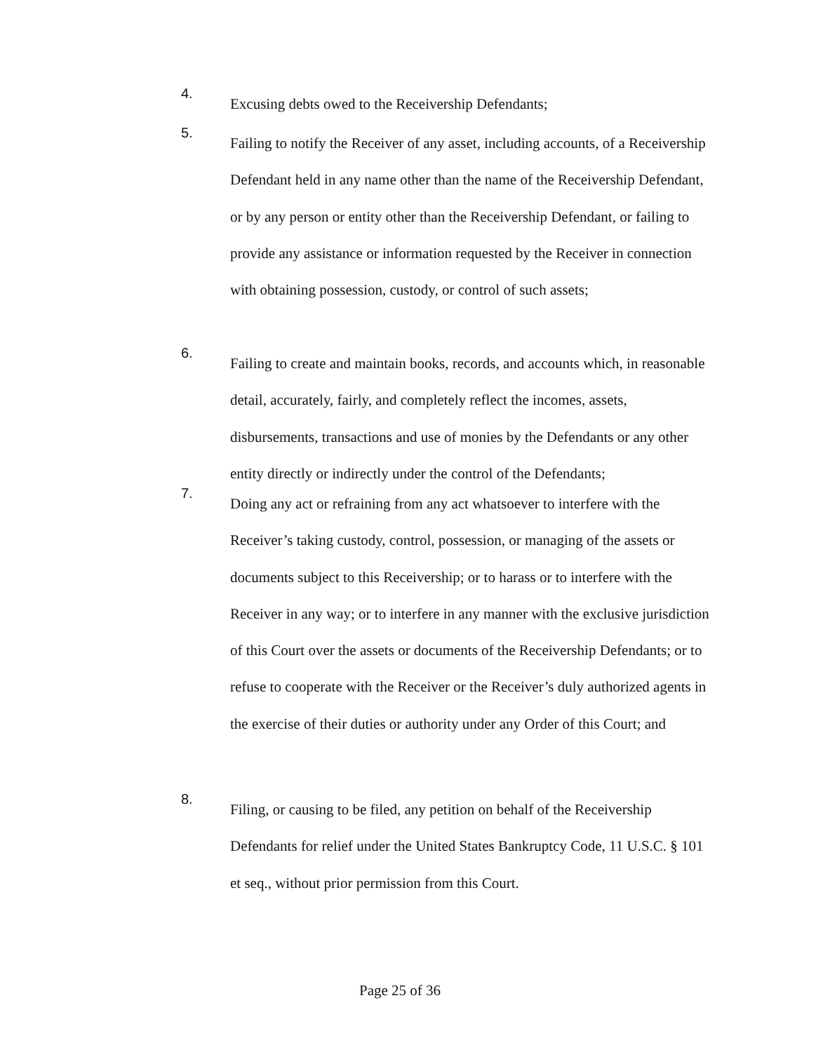4.
Excusing debts owed to the Receivership Defendants;
5.
Failing to notify the Receiver of any asset, including accounts, of a Receivership Defendant held in any name other than the name of the Receivership Defendant, or by any person or entity other than the Receivership Defendant, or failing to provide any assistance or information requested by the Receiver in connection with obtaining possession, custody, or control of such assets;
6.
Failing to create and maintain books, records, and accounts which, in reasonable detail, accurately, fairly, and completely reflect the incomes, assets, disbursements, transactions and use of monies by the Defendants or any other entity directly or indirectly under the control of the Defendants;
7.
Doing any act or refraining from any act whatsoever to interfere with the Receiver’s taking custody, control, possession, or managing of the assets or documents subject to this Receivership; or to harass or to interfere with the Receiver in any way; or to interfere in any manner with the exclusive jurisdiction of this Court over the assets or documents of the Receivership Defendants; or to refuse to cooperate with the Receiver or the Receiver’s duly authorized agents in the exercise of their duties or authority under any Order of this Court; and
8.
Filing, or causing to be filed, any petition on behalf of the Receivership Defendants for relief under the United States Bankruptcy Code, 11 U.S.C. § 101 et seq., without prior permission from this Court.
Page 25 of 36